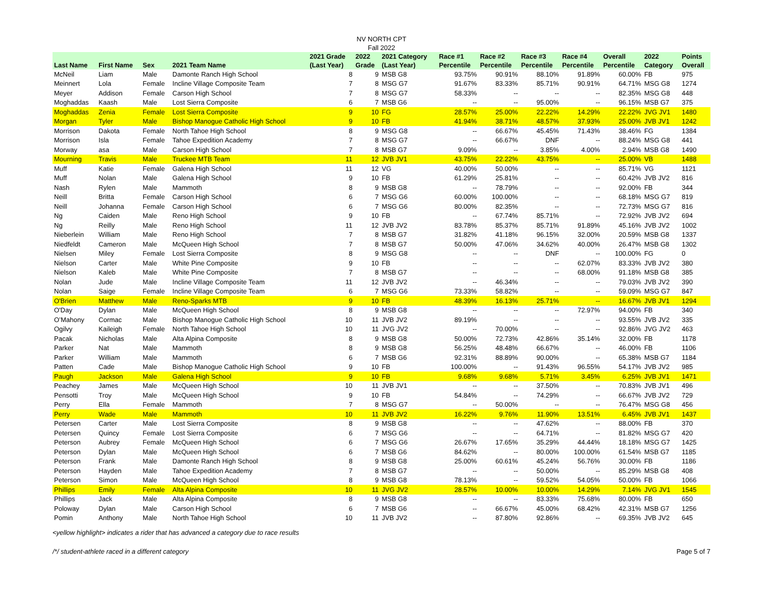NV NORTH CPT
Fall 2022
| Last Name | First Name | Sex | 2021 Team Name | 2021 Grade (Last Year) | 2022 Grade | 2021 Category (Last Year) | Race #1 Percentile | Race #2 Percentile | Race #3 Percentile | Race #4 Percentile | Overall Percentile | 2022 Category | Points Overall |
| --- | --- | --- | --- | --- | --- | --- | --- | --- | --- | --- | --- | --- | --- |
| McNeil | Liam | Male | Damonte Ranch High School | 8 | 9 | MSB G8 | 93.75% | 90.91% | 88.10% | 91.89% | 60.00% | FB | 975 |
| Meinnert | Lola | Female | Incline Village Composite Team | 7 | 8 | MSG G7 | 91.67% | 83.33% | 85.71% | 90.91% | 64.71% | MSG G8 | 1274 |
| Meyer | Addison | Female | Carson High School | 7 | 8 | MSG G7 | 58.33% | -- | -- | -- | 82.35% | MSG G8 | 448 |
| Moghaddas | Kaash | Male | Lost Sierra Composite | 6 | 7 | MSB G6 | -- | -- | 95.00% | -- | 96.15% | MSB G7 | 375 |
| Moghaddas | Zenia | Female | Lost Sierra Composite | 9 | 10 | FG | 28.57% | 25.00% | 22.22% | 14.29% | 22.22% | JVG JV1 | 1480 |
| Morgan | Tyler | Male | Bishop Manogue Catholic High School | 9 | 10 | FB | 41.94% | 38.71% | 48.57% | 37.93% | 25.00% | JVB JV1 | 1242 |
| Morrison | Dakota | Female | North Tahoe High School | 8 | 9 | MSG G8 | -- | 66.67% | 45.45% | 71.43% | 38.46% | FG | 1384 |
| Morrison | Isla | Female | Tahoe Expedition Academy | 7 | 8 | MSG G7 | -- | 66.67% | DNF | -- | 88.24% | MSG G8 | 441 |
| Morway | asa | Male | Carson High School | 7 | 8 | MSB G7 | 9.09% | -- | 3.85% | 4.00% | 2.94% | MSB G8 | 1490 |
| Mourning | Travis | Male | Truckee MTB Team | 11 | 12 | JVB JV1 | 43.75% | 22.22% | 43.75% | -- | 25.00% | VB | 1488 |
| Muff | Katie | Female | Galena High School | 11 | 12 | VG | 40.00% | 50.00% | -- | -- | 85.71% | VG | 1121 |
| Muff | Nolan | Male | Galena High School | 9 | 10 | FB | 61.29% | 25.81% | -- | -- | 60.42% | JVB JV2 | 816 |
| Nash | Rylen | Male | Mammoth | 8 | 9 | MSB G8 | -- | 78.79% | -- | -- | 92.00% | FB | 344 |
| Neill | Britta | Female | Carson High School | 6 | 7 | MSG G6 | 60.00% | 100.00% | -- | -- | 68.18% | MSG G7 | 819 |
| Neill | Johanna | Female | Carson High School | 6 | 7 | MSG G6 | 80.00% | 82.35% | -- | -- | 72.73% | MSG G7 | 816 |
| Ng | Caiden | Male | Reno High School | 9 | 10 | FB | -- | 67.74% | 85.71% | -- | 72.92% | JVB JV2 | 694 |
| Ng | Reilly | Male | Reno High School | 11 | 12 | JVB JV2 | 83.78% | 85.37% | 85.71% | 91.89% | 45.16% | JVB JV2 | 1002 |
| Nieberlein | William | Male | Reno High School | 7 | 8 | MSB G7 | 31.82% | 41.18% | 96.15% | 32.00% | 20.59% | MSB G8 | 1337 |
| Niedfeldt | Cameron | Male | McQueen High School | 7 | 8 | MSB G7 | 50.00% | 47.06% | 34.62% | 40.00% | 26.47% | MSB G8 | 1302 |
| Nielsen | Miley | Female | Lost Sierra Composite | 8 | 9 | MSG G8 | -- | -- | DNF | -- | 100.00% | FG | 0 |
| Nielson | Carter | Male | White Pine Composite | 9 | 10 | FB | -- | -- | -- | 62.07% | 83.33% | JVB JV2 | 380 |
| Nielson | Kaleb | Male | White Pine Composite | 7 | 8 | MSB G7 | -- | -- | -- | 68.00% | 91.18% | MSB G8 | 385 |
| Nolan | Jude | Male | Incline Village Composite Team | 11 | 12 | JVB JV2 | -- | 46.34% | -- | -- | 79.03% | JVB JV2 | 390 |
| Nolan | Saige | Female | Incline Village Composite Team | 6 | 7 | MSG G6 | 73.33% | 58.82% | -- | -- | 59.09% | MSG G7 | 847 |
| O'Brien | Matthew | Male | Reno-Sparks MTB | 9 | 10 | FB | 48.39% | 16.13% | 25.71% | -- | 16.67% | JVB JV1 | 1294 |
| O'Day | Dylan | Male | McQueen High School | 8 | 9 | MSB G8 | -- | -- | -- | 72.97% | 94.00% | FB | 340 |
| O’Mahony | Cormac | Male | Bishop Manogue Catholic High School | 10 | 11 | JVB JV2 | 89.19% | -- | -- | -- | 93.55% | JVB JV2 | 335 |
| Ogilvy | Kaileigh | Female | North Tahoe High School | 10 | 11 | JVG JV2 | -- | 70.00% | -- | -- | 92.86% | JVG JV2 | 463 |
| Pacak | Nicholas | Male | Alta Alpina Composite | 8 | 9 | MSB G8 | 50.00% | 72.73% | 42.86% | 35.14% | 32.00% | FB | 1178 |
| Parker | Nat | Male | Mammoth | 8 | 9 | MSB G8 | 56.25% | 48.48% | 66.67% | -- | 46.00% | FB | 1106 |
| Parker | William | Male | Mammoth | 6 | 7 | MSB G6 | 92.31% | 88.89% | 90.00% | -- | 65.38% | MSB G7 | 1184 |
| Patten | Cade | Male | Bishop Manogue Catholic High School | 9 | 10 | FB | 100.00% | -- | 91.43% | 96.55% | 54.17% | JVB JV2 | 985 |
| Paugh | Jackson | Male | Galena High School | 9 | 10 | FB | 9.68% | 9.68% | 5.71% | 3.45% | 6.25% | JVB JV1 | 1471 |
| Peachey | James | Male | McQueen High School | 10 | 11 | JVB JV1 | -- | -- | 37.50% | -- | 70.83% | JVB JV1 | 496 |
| Pensotti | Troy | Male | McQueen High School | 9 | 10 | FB | 54.84% | -- | 74.29% | -- | 66.67% | JVB JV2 | 729 |
| Perry | Ella | Female | Mammoth | 7 | 8 | MSG G7 | -- | 50.00% | -- | -- | 76.47% | MSG G8 | 456 |
| Perry | Wade | Male | Mammoth | 10 | 11 | JVB JV2 | 16.22% | 9.76% | 11.90% | 13.51% | 6.45% | JVB JV1 | 1437 |
| Petersen | Carter | Male | Lost Sierra Composite | 8 | 9 | MSB G8 | -- | -- | 47.62% | -- | 88.00% | FB | 370 |
| Petersen | Quincy | Female | Lost Sierra Composite | 6 | 7 | MSG G6 | -- | -- | 64.71% | -- | 81.82% | MSG G7 | 420 |
| Peterson | Aubrey | Female | McQueen High School | 6 | 7 | MSG G6 | 26.67% | 17.65% | 35.29% | 44.44% | 18.18% | MSG G7 | 1425 |
| Peterson | Dylan | Male | McQueen High School | 6 | 7 | MSB G6 | 84.62% | -- | 80.00% | 100.00% | 61.54% | MSB G7 | 1185 |
| Peterson | Frank | Male | Damonte Ranch High School | 8 | 9 | MSB G8 | 25.00% | 60.61% | 45.24% | 56.76% | 30.00% | FB | 1186 |
| Peterson | Hayden | Male | Tahoe Expedition Academy | 7 | 8 | MSB G7 | -- | -- | 50.00% | -- | 85.29% | MSB G8 | 408 |
| Peterson | Simon | Male | McQueen High School | 8 | 9 | MSB G8 | 78.13% | -- | 59.52% | 54.05% | 50.00% | FB | 1066 |
| Phillips | Emily | Female | Alta Alpina Composite | 10 | 11 | JVG JV2 | 28.57% | 10.00% | 10.00% | 14.29% | 7.14% | JVG JV1 | 1545 |
| Phillips | Jack | Male | Alta Alpina Composite | 8 | 9 | MSB G8 | -- | -- | 83.33% | 75.68% | 80.00% | FB | 650 |
| Poloway | Dylan | Male | Carson High School | 6 | 7 | MSB G6 | -- | 66.67% | 45.00% | 68.42% | 42.31% | MSB G7 | 1256 |
| Pomin | Anthony | Male | North Tahoe High School | 10 | 11 | JVB JV2 | -- | 87.80% | 92.86% | -- | 69.35% | JVB JV2 | 645 |
<yellow highlight> indicates a rider that has advanced a category due to race results
/*/ student-athlete raced in a different category Page 5 of 7